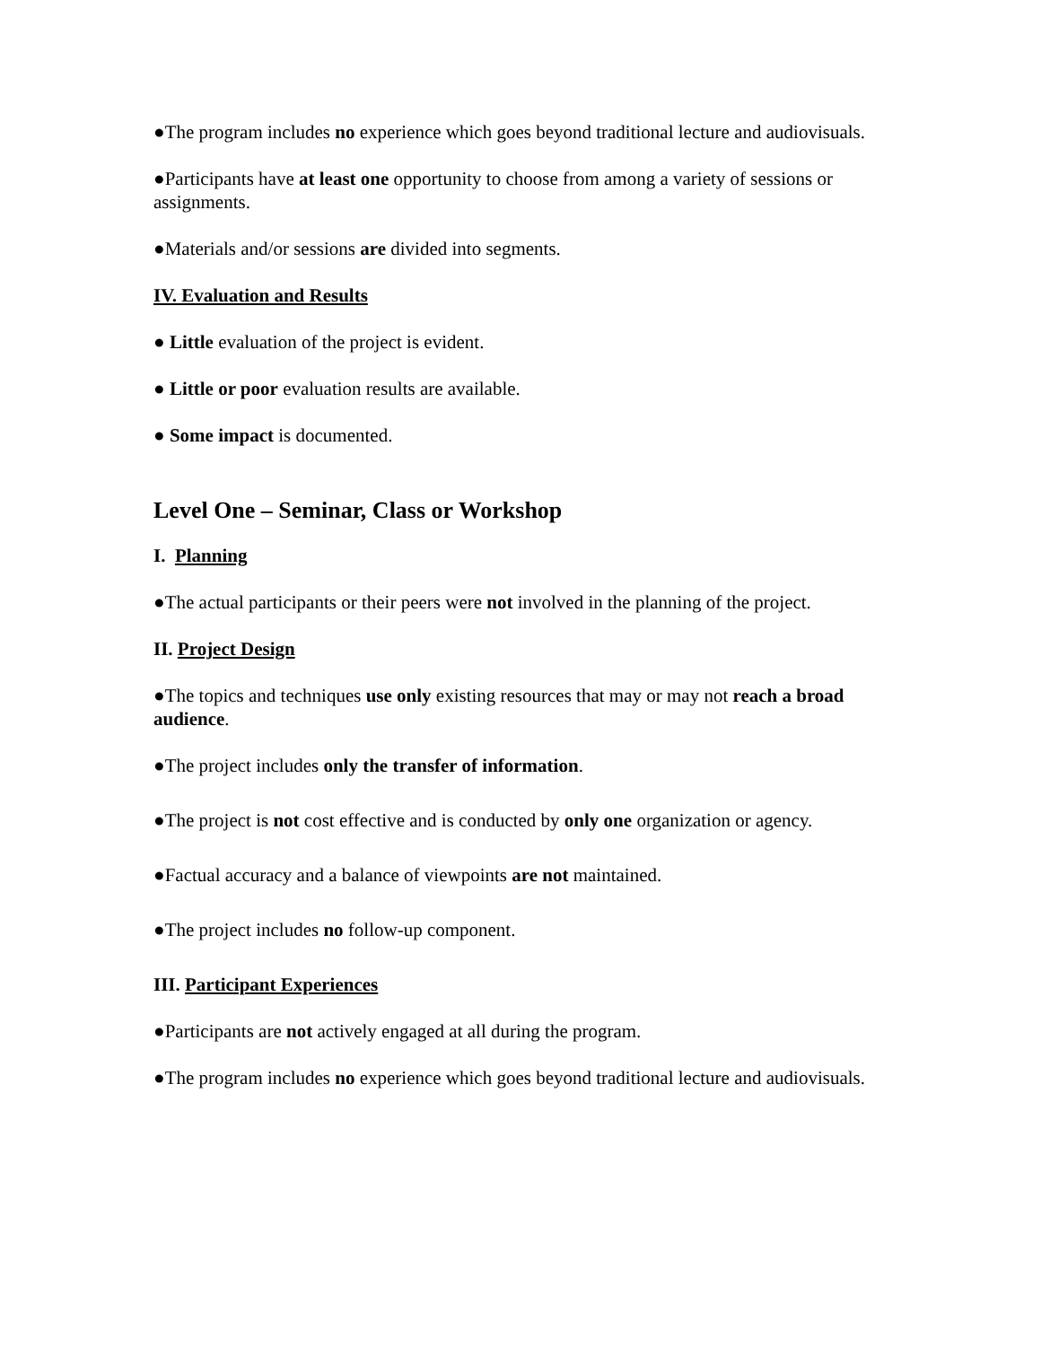●The program includes no experience which goes beyond traditional lecture and audiovisuals.
●Participants have at least one opportunity to choose from among a variety of sessions or assignments.
●Materials and/or sessions are divided into segments.
IV. Evaluation and Results
● Little evaluation of the project is evident.
● Little or poor evaluation results are available.
● Some impact is documented.
Level One – Seminar, Class or Workshop
I. Planning
●The actual participants or their peers were not involved in the planning of the project.
II. Project Design
●The topics and techniques use only existing resources that may or may not reach a broad audience.
●The project includes only the transfer of information.
●The project is not cost effective and is conducted by only one organization or agency.
●Factual accuracy and a balance of viewpoints are not maintained.
●The project includes no follow-up component.
III. Participant Experiences
●Participants are not actively engaged at all during the program.
●The program includes no experience which goes beyond traditional lecture and audiovisuals.